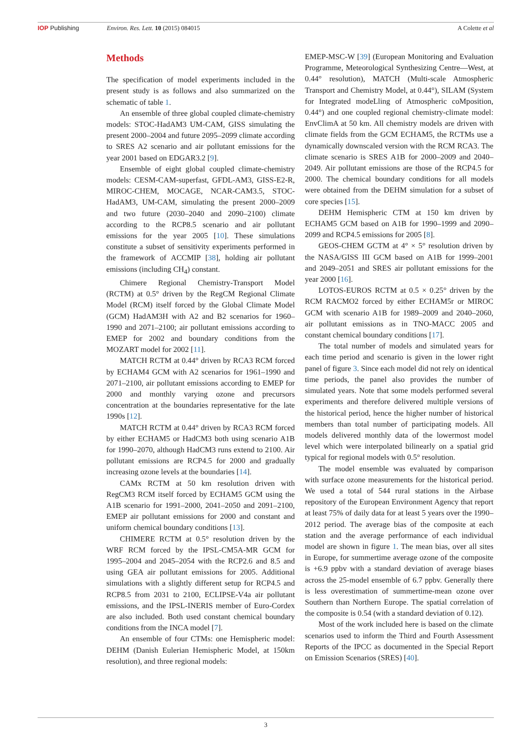IOP Publishing Environ. Res. Lett. 10 (2015) 084015
A Colette et al
Methods
The specification of model experiments included in the present study is as follows and also summarized on the schematic of table 1.
An ensemble of three global coupled climate-chemistry models: STOC-HadAM3 UM-CAM, GISS simulating the present 2000–2004 and future 2095–2099 climate according to SRES A2 scenario and air pollutant emissions for the year 2001 based on EDGAR3.2 [9].
Ensemble of eight global coupled climate-chemistry models: CESM-CAM-superfast, GFDL-AM3, GISS-E2-R, MIROC-CHEM, MOCAGE, NCAR-CAM3.5, STOC-HadAM3, UM-CAM, simulating the present 2000–2009 and two future (2030–2040 and 2090–2100) climate according to the RCP8.5 scenario and air pollutant emissions for the year 2005 [10]. These simulations constitute a subset of sensitivity experiments performed in the framework of ACCMIP [38], holding air pollutant emissions (including CH<sub>4</sub>) constant.
Chimere Regional Chemistry-Transport Model (RCTM) at 0.5° driven by the RegCM Regional Climate Model (RCM) itself forced by the Global Climate Model (GCM) HadAM3H with A2 and B2 scenarios for 1960–1990 and 2071–2100; air pollutant emissions according to EMEP for 2002 and boundary conditions from the MOZART model for 2002 [11].
MATCH RCTM at 0.44° driven by RCA3 RCM forced by ECHAM4 GCM with A2 scenarios for 1961–1990 and 2071–2100, air pollutant emissions according to EMEP for 2000 and monthly varying ozone and precursors concentration at the boundaries representative for the late 1990s [12].
MATCH RCTM at 0.44° driven by RCA3 RCM forced by either ECHAM5 or HadCM3 both using scenario A1B for 1990–2070, although HadCM3 runs extend to 2100. Air pollutant emissions are RCP4.5 for 2000 and gradually increasing ozone levels at the boundaries [14].
CAMx RCTM at 50 km resolution driven with RegCM3 RCM itself forced by ECHAM5 GCM using the A1B scenario for 1991–2000, 2041–2050 and 2091–2100, EMEP air pollutant emissions for 2000 and constant and uniform chemical boundary conditions [13].
CHIMERE RCTM at 0.5° resolution driven by the WRF RCM forced by the IPSL-CM5A-MR GCM for 1995–2004 and 2045–2054 with the RCP2.6 and 8.5 and using GEA air pollutant emissions for 2005. Additional simulations with a slightly different setup for RCP4.5 and RCP8.5 from 2031 to 2100, ECLIPSE-V4a air pollutant emissions, and the IPSL-INERIS member of Euro-Cordex are also included. Both used constant chemical boundary conditions from the INCA model [7].
An ensemble of four CTMs: one Hemispheric model: DEHM (Danish Eulerian Hemispheric Model, at 150km resolution), and three regional models:
EMEP-MSC-W [39] (European Monitoring and Evaluation Programme, Meteorological Synthesizing Centre—West, at 0.44° resolution), MATCH (Multi-scale Atmospheric Transport and Chemistry Model, at 0.44°), SILAM (System for Integrated modeLling of Atmospheric coMposition, 0.44°) and one coupled regional chemistry-climate model: EnvClimA at 50 km. All chemistry models are driven with climate fields from the GCM ECHAM5, the RCTMs use a dynamically downscaled version with the RCM RCA3. The climate scenario is SRES A1B for 2000–2009 and 2040–2049. Air pollutant emissions are those of the RCP4.5 for 2000. The chemical boundary conditions for all models were obtained from the DEHM simulation for a subset of core species [15].
DEHM Hemispheric CTM at 150 km driven by ECHAM5 GCM based on A1B for 1990–1999 and 2090–2099 and RCP4.5 emissions for 2005 [8].
GEOS-CHEM GCTM at 4° × 5° resolution driven by the NASA/GISS III GCM based on A1B for 1999–2001 and 2049–2051 and SRES air pollutant emissions for the year 2000 [16].
LOTOS-EUROS RCTM at 0.5 × 0.25° driven by the RCM RACMO2 forced by either ECHAM5r or MIROC GCM with scenario A1B for 1989–2009 and 2040–2060, air pollutant emissions as in TNO-MACC 2005 and constant chemical boundary conditions [17].
The total number of models and simulated years for each time period and scenario is given in the lower right panel of figure 3. Since each model did not rely on identical time periods, the panel also provides the number of simulated years. Note that some models performed several experiments and therefore delivered multiple versions of the historical period, hence the higher number of historical members than total number of participating models. All models delivered monthly data of the lowermost model level which were interpolated bilinearly on a spatial grid typical for regional models with 0.5° resolution.
The model ensemble was evaluated by comparison with surface ozone measurements for the historical period. We used a total of 544 rural stations in the Airbase repository of the European Environment Agency that report at least 75% of daily data for at least 5 years over the 1990–2012 period. The average bias of the composite at each station and the average performance of each individual model are shown in figure 1. The mean bias, over all sites in Europe, for summertime average ozone of the composite is +6.9 ppbv with a standard deviation of average biases across the 25-model ensemble of 6.7 ppbv. Generally there is less overestimation of summertime-mean ozone over Southern than Northern Europe. The spatial correlation of the composite is 0.54 (with a standard deviation of 0.12).
Most of the work included here is based on the climate scenarios used to inform the Third and Fourth Assessment Reports of the IPCC as documented in the Special Report on Emission Scenarios (SRES) [40].
3